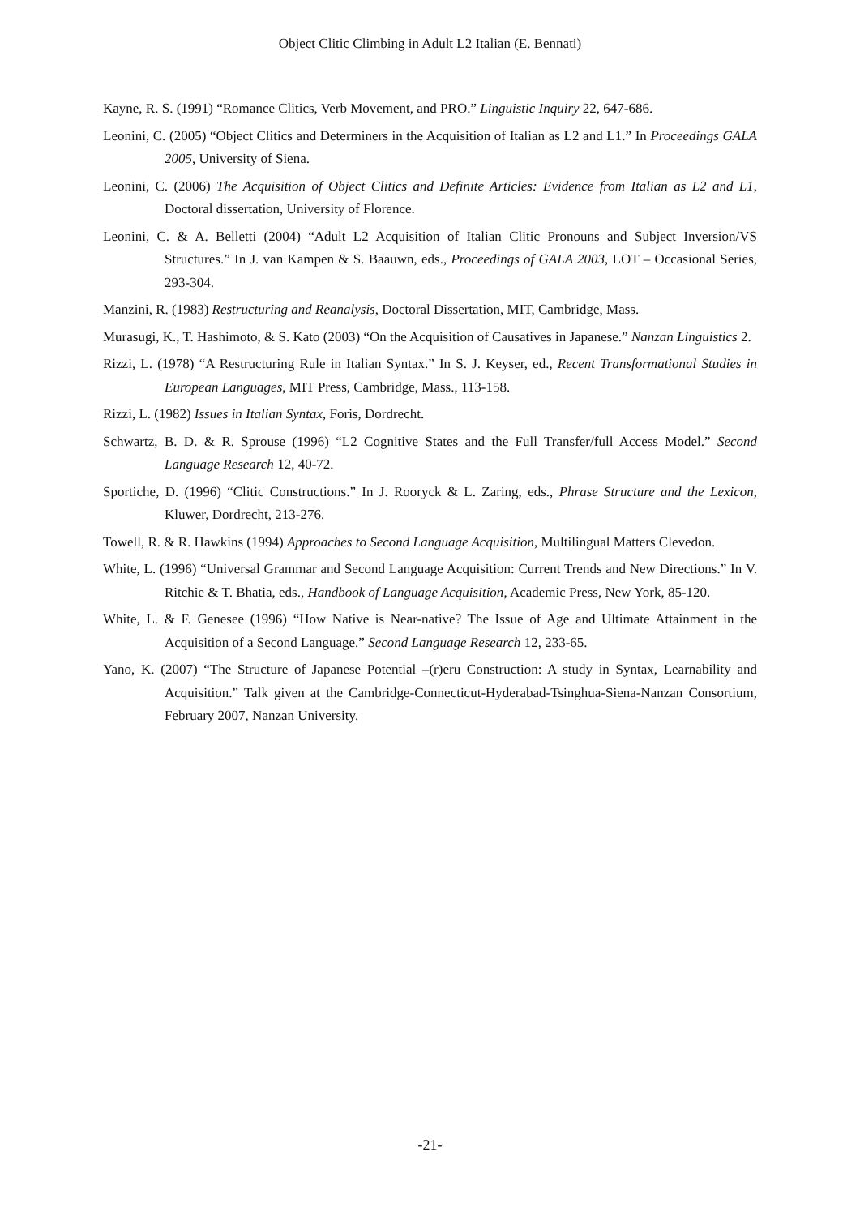Object Clitic Climbing in Adult L2 Italian (E. Bennati)
Kayne, R. S. (1991) “Romance Clitics, Verb Movement, and PRO.” Linguistic Inquiry 22, 647-686.
Leonini, C. (2005) “Object Clitics and Determiners in the Acquisition of Italian as L2 and L1.” In Proceedings GALA 2005, University of Siena.
Leonini, C. (2006) The Acquisition of Object Clitics and Definite Articles: Evidence from Italian as L2 and L1, Doctoral dissertation, University of Florence.
Leonini, C. & A. Belletti (2004) “Adult L2 Acquisition of Italian Clitic Pronouns and Subject Inversion/VS Structures.” In J. van Kampen & S. Baauwn, eds., Proceedings of GALA 2003, LOT – Occasional Series, 293-304.
Manzini, R. (1983) Restructuring and Reanalysis, Doctoral Dissertation, MIT, Cambridge, Mass.
Murasugi, K., T. Hashimoto, & S. Kato (2003) “On the Acquisition of Causatives in Japanese.” Nanzan Linguistics 2.
Rizzi, L. (1978) “A Restructuring Rule in Italian Syntax.” In S. J. Keyser, ed., Recent Transformational Studies in European Languages, MIT Press, Cambridge, Mass., 113-158.
Rizzi, L. (1982) Issues in Italian Syntax, Foris, Dordrecht.
Schwartz, B. D. & R. Sprouse (1996) “L2 Cognitive States and the Full Transfer/full Access Model.” Second Language Research 12, 40-72.
Sportiche, D. (1996) “Clitic Constructions.” In J. Rooryck & L. Zaring, eds., Phrase Structure and the Lexicon, Kluwer, Dordrecht, 213-276.
Towell, R. & R. Hawkins (1994) Approaches to Second Language Acquisition, Multilingual Matters Clevedon.
White, L. (1996) “Universal Grammar and Second Language Acquisition: Current Trends and New Directions.” In V. Ritchie & T. Bhatia, eds., Handbook of Language Acquisition, Academic Press, New York, 85-120.
White, L. & F. Genesee (1996) “How Native is Near-native? The Issue of Age and Ultimate Attainment in the Acquisition of a Second Language.” Second Language Research 12, 233-65.
Yano, K. (2007) “The Structure of Japanese Potential –(r)eru Construction: A study in Syntax, Learnability and Acquisition.” Talk given at the Cambridge-Connecticut-Hyderabad-Tsinghua-Siena-Nanzan Consortium, February 2007, Nanzan University.
-21-